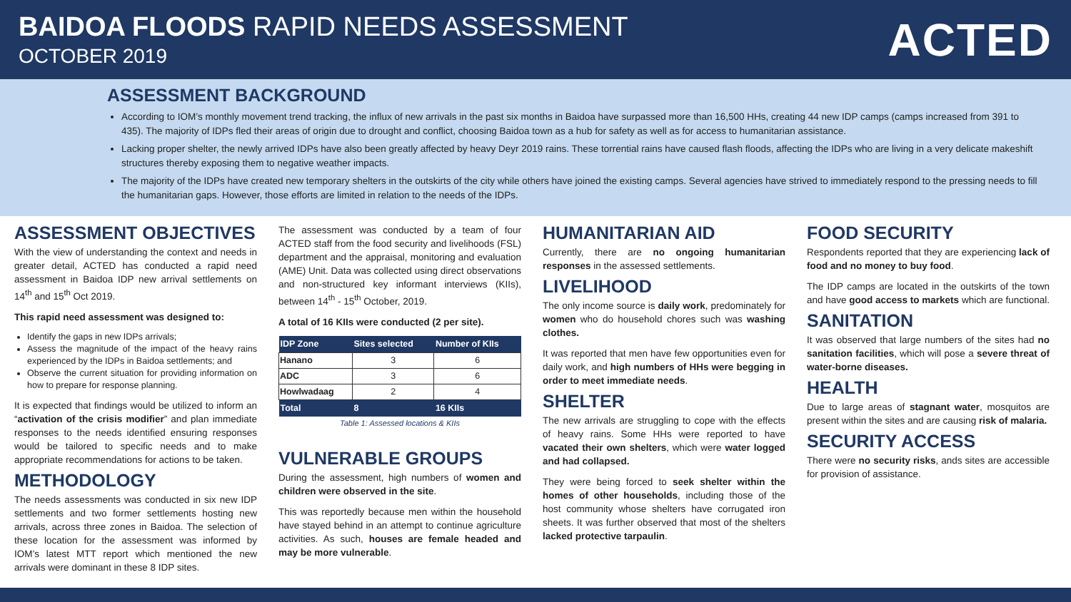BAIDOA FLOODS RAPID NEEDS ASSESSMENT
OCTOBER 2019
ACTED
ASSESSMENT BACKGROUND
According to IOM’s monthly movement trend tracking, the influx of new arrivals in the past six months in Baidoa have surpassed more than 16,500 HHs, creating 44 new IDP camps (camps increased from 391 to 435). The majority of IDPs fled their areas of origin due to drought and conflict, choosing Baidoa town as a hub for safety as well as for access to humanitarian assistance.
Lacking proper shelter, the newly arrived IDPs have also been greatly affected by heavy Deyr 2019 rains. These torrential rains have caused flash floods, affecting the IDPs who are living in a very delicate makeshift structures thereby exposing them to negative weather impacts.
The majority of the IDPs have created new temporary shelters in the outskirts of the city while others have joined the existing camps. Several agencies have strived to immediately respond to the pressing needs to fill the humanitarian gaps. However, those efforts are limited in relation to the needs of the IDPs.
ASSESSMENT OBJECTIVES
With the view of understanding the context and needs in greater detail, ACTED has conducted a rapid need assessment in Baidoa IDP new arrival settlements on 14<sup>th</sup> and 15<sup>th</sup> Oct 2019.
This rapid need assessment was designed to:
Identify the gaps in new IDPs arrivals;
Assess the magnitude of the impact of the heavy rains experienced by the IDPs in Baidoa settlements; and
Observe the current situation for providing information on how to prepare for response planning.
It is expected that findings would be utilized to inform an “activation of the crisis modifier” and plan immediate responses to the needs identified ensuring responses would be tailored to specific needs and to make appropriate recommendations for actions to be taken.
METHODOLOGY
The needs assessments was conducted in six new IDP settlements and two former settlements hosting new arrivals, across three zones in Baidoa. The selection of these location for the assessment was informed by IOM’s latest MTT report which mentioned the new arrivals were dominant in these 8 IDP sites.
The assessment was conducted by a team of four ACTED staff from the food security and livelihoods (FSL) department and the appraisal, monitoring and evaluation (AME) Unit. Data was collected using direct observations and non-structured key informant interviews (KIIs), between 14<sup>th</sup> - 15<sup>th</sup> October, 2019.
A total of 16 KIIs were conducted (2 per site).
| IDP Zone | Sites selected | Number of KIIs |
| --- | --- | --- |
| Hanano | 3 | 6 |
| ADC | 3 | 6 |
| Howlwadaag | 2 | 4 |
| Total | 8 | 16 KIIs |
Table 1: Assessed locations & KIIs
VULNERABLE GROUPS
During the assessment, high numbers of women and children were observed in the site.
This was reportedly because men within the household have stayed behind in an attempt to continue agriculture activities. As such, houses are female headed and may be more vulnerable.
HUMANITARIAN AID
Currently, there are no ongoing humanitarian responses in the assessed settlements.
LIVELIHOOD
The only income source is daily work, predominately for women who do household chores such was washing clothes.
It was reported that men have few opportunities even for daily work, and high numbers of HHs were begging in order to meet immediate needs.
SHELTER
The new arrivals are struggling to cope with the effects of heavy rains. Some HHs were reported to have vacated their own shelters, which were water logged and had collapsed.
They were being forced to seek shelter within the homes of other households, including those of the host community whose shelters have corrugated iron sheets. It was further observed that most of the shelters lacked protective tarpaulin.
FOOD SECURITY
Respondents reported that they are experiencing lack of food and no money to buy food.
The IDP camps are located in the outskirts of the town and have good access to markets which are functional.
SANITATION
It was observed that large numbers of the sites had no sanitation facilities, which will pose a severe threat of water-borne diseases.
HEALTH
Due to large areas of stagnant water, mosquitos are present within the sites and are causing risk of malaria.
SECURITY ACCESS
There were no security risks, ands sites are accessible for provision of assistance.